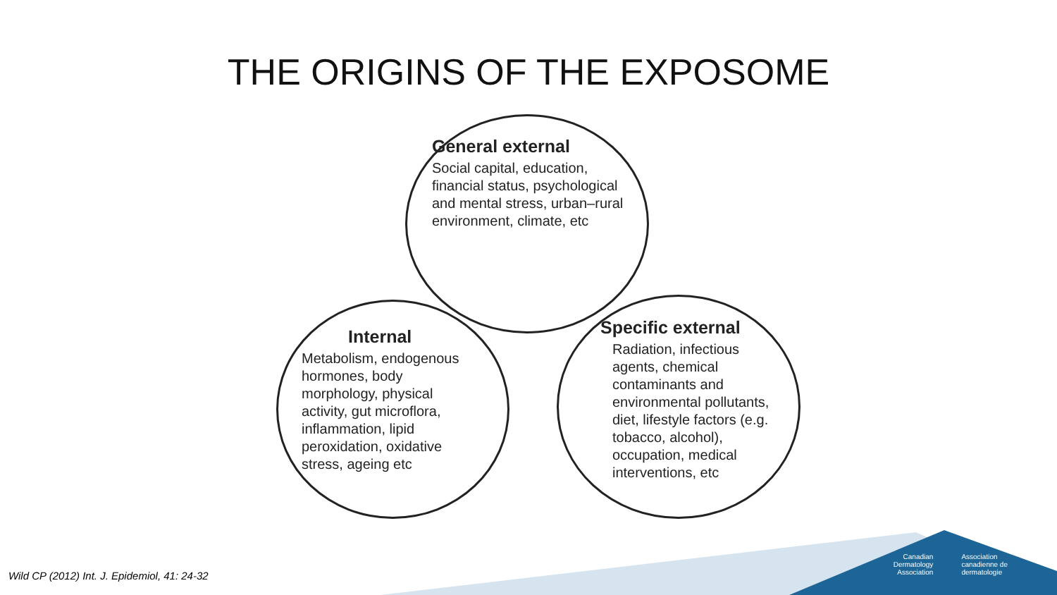THE ORIGINS OF THE EXPOSOME
General external
Social capital, education,
financial status, psychological
and mental stress, urban–rural
environment, climate, etc
Internal
Metabolism, endogenous
hormones, body
morphology, physical
activity, gut microflora,
inflammation, lipid
peroxidation, oxidative
stress, ageing etc
Specific external
Radiation, infectious
agents, chemical
contaminants and
environmental pollutants,
diet, lifestyle factors (e.g.
tobacco, alcohol),
occupation, medical
interventions, etc
Wild CP (2012) Int. J. Epidemiol, 41: 24-32
Canadian
Dermatology
Association
Association
canadienne de
dermatologie